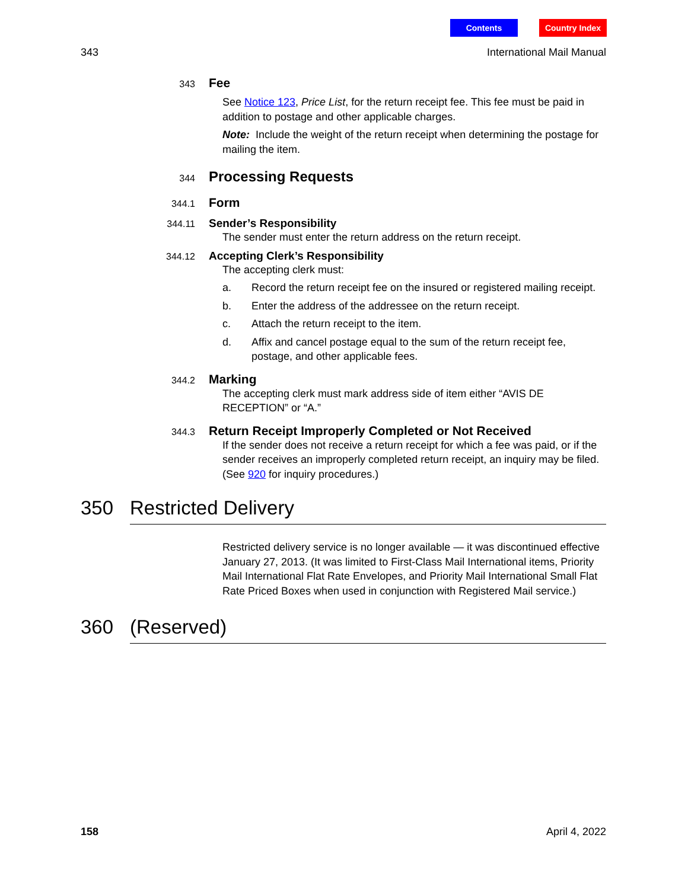Contents Country Index
343 International Mail Manual
343
Fee
See Notice 123, Price List, for the return receipt fee. This fee must be paid in addition to postage and other applicable charges.
Note: Include the weight of the return receipt when determining the postage for mailing the item.
344
Processing Requests
344.1
Form
344.11
Sender’s Responsibility
The sender must enter the return address on the return receipt.
344.12
Accepting Clerk’s Responsibility
The accepting clerk must:
a. Record the return receipt fee on the insured or registered mailing receipt.
b. Enter the address of the addressee on the return receipt.
c. Attach the return receipt to the item.
d. Affix and cancel postage equal to the sum of the return receipt fee, postage, and other applicable fees.
344.2
Marking
The accepting clerk must mark address side of item either “AVIS DE RECEPTION” or “A.”
344.3
Return Receipt Improperly Completed or Not Received
If the sender does not receive a return receipt for which a fee was paid, or if the sender receives an improperly completed return receipt, an inquiry may be filed. (See 920 for inquiry procedures.)
350 Restricted Delivery
Restricted delivery service is no longer available — it was discontinued effective January 27, 2013. (It was limited to First-Class Mail International items, Priority Mail International Flat Rate Envelopes, and Priority Mail International Small Flat Rate Priced Boxes when used in conjunction with Registered Mail service.)
360 (Reserved)
158 April 4, 2022